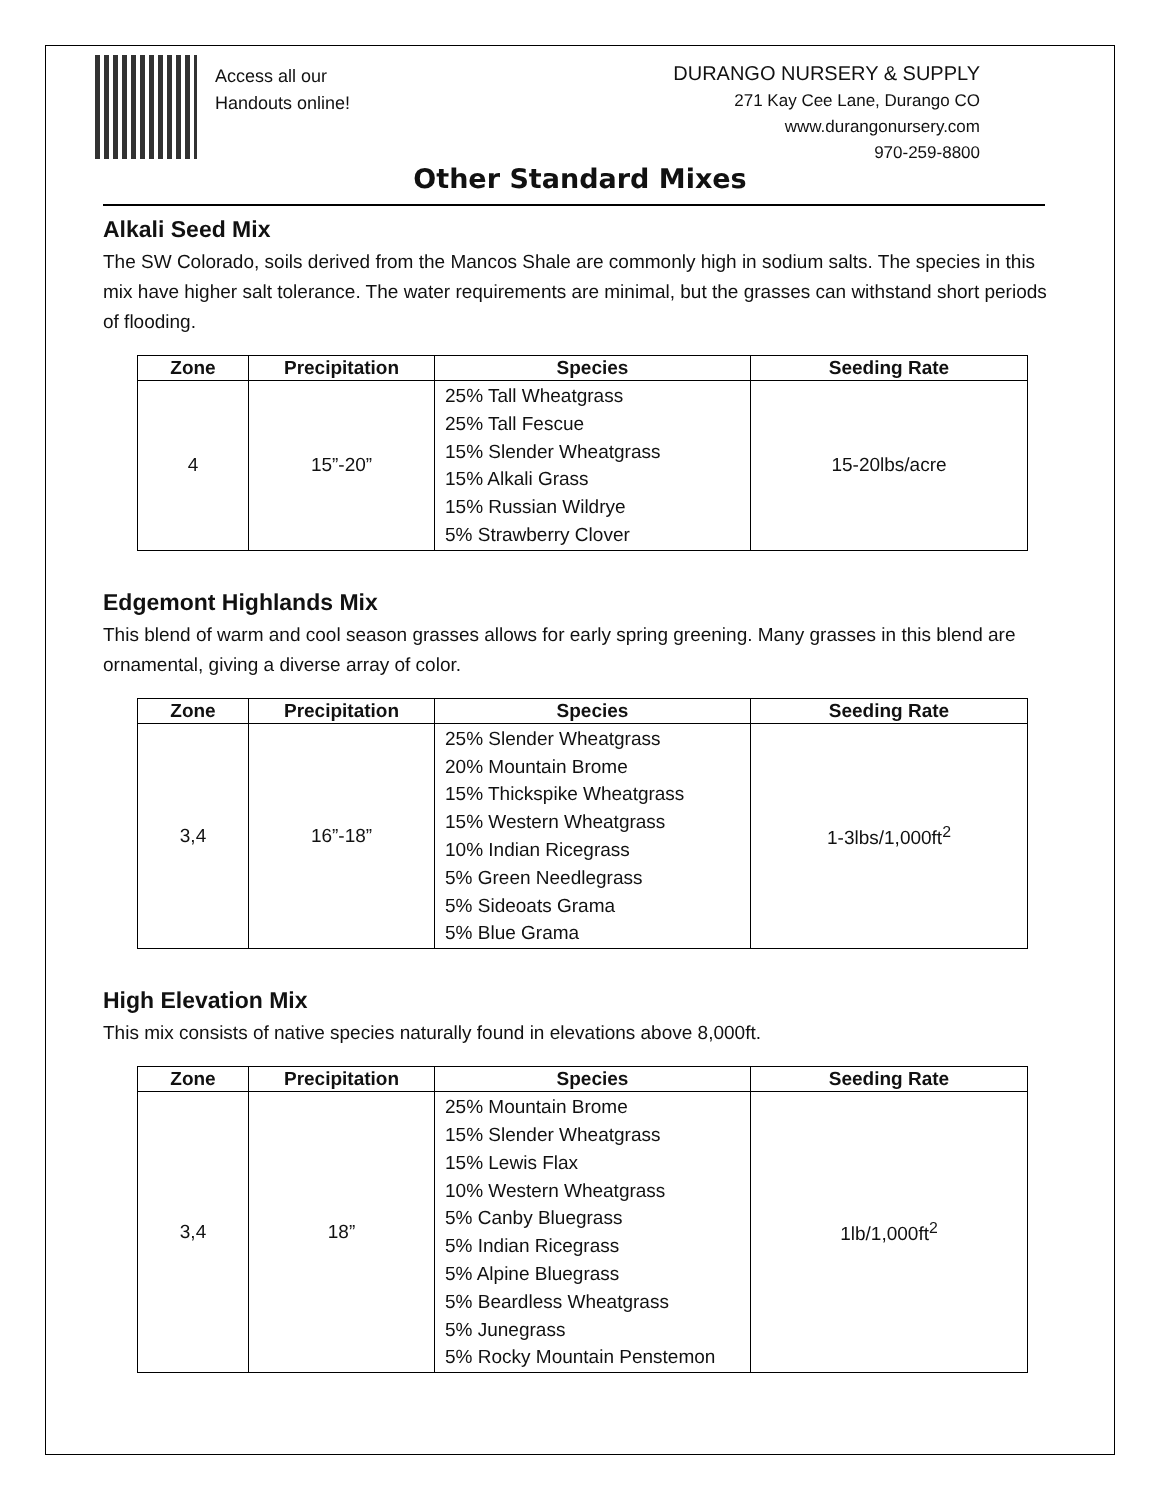Access all our
Handouts online!
DURANGO NURSERY & SUPPLY
271 Kay Cee Lane, Durango CO
www.durangonursery.com
970-259-8800
Other Standard Mixes
Alkali Seed Mix
The SW Colorado, soils derived from the Mancos Shale are commonly high in sodium salts. The species in this mix have higher salt tolerance. The water requirements are minimal, but the grasses can withstand short periods of flooding.
| Zone | Precipitation | Species | Seeding Rate |
| --- | --- | --- | --- |
| 4 | 15”-20” | 25% Tall Wheatgrass 25% Tall Fescue 15% Slender Wheatgrass 15% Alkali Grass 15% Russian Wildrye 5% Strawberry Clover | 15-20lbs/acre |
Edgemont Highlands Mix
This blend of warm and cool season grasses allows for early spring greening. Many grasses in this blend are ornamental, giving a diverse array of color.
| Zone | Precipitation | Species | Seeding Rate |
| --- | --- | --- | --- |
| 3,4 | 16”-18” | 25% Slender Wheatgrass 20% Mountain Brome 15% Thickspike Wheatgrass 15% Western Wheatgrass 10% Indian Ricegrass 5% Green Needlegrass 5% Sideoats Grama 5% Blue Grama | 1-3lbs/1,000ft<sup>2</sup> |
High Elevation Mix
This mix consists of native species naturally found in elevations above 8,000ft.
| Zone | Precipitation | Species | Seeding Rate |
| --- | --- | --- | --- |
| 3,4 | 18” | 25% Mountain Brome 15% Slender Wheatgrass 15% Lewis Flax 10% Western Wheatgrass 5% Canby Bluegrass 5% Indian Ricegrass 5% Alpine Bluegrass 5% Beardless Wheatgrass 5% Junegrass 5% Rocky Mountain Penstemon | 1lb/1,000ft<sup>2</sup> |